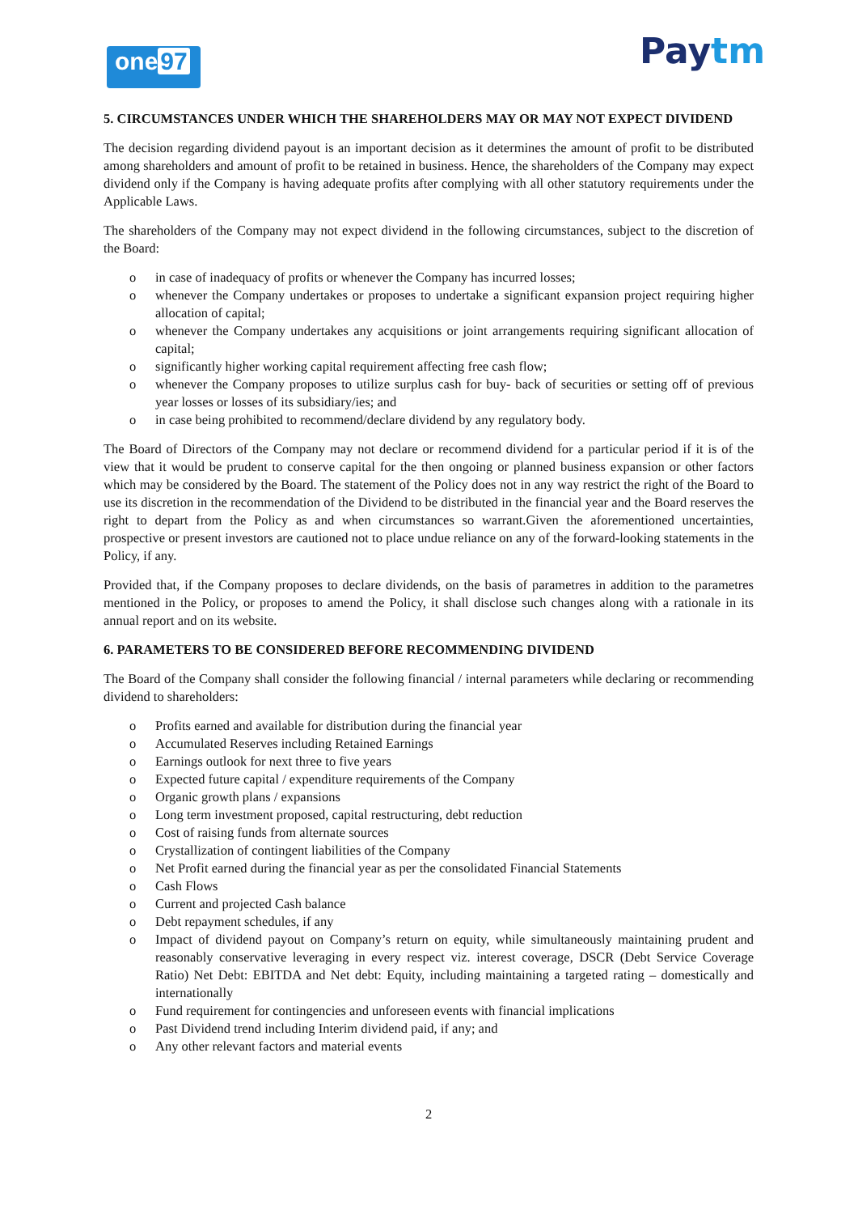one 97
Paytm
5. CIRCUMSTANCES UNDER WHICH THE SHAREHOLDERS MAY OR MAY NOT EXPECT DIVIDEND
The decision regarding dividend payout is an important decision as it determines the amount of profit to be distributed among shareholders and amount of profit to be retained in business. Hence, the shareholders of the Company may expect dividend only if the Company is having adequate profits after complying with all other statutory requirements under the Applicable Laws.
The shareholders of the Company may not expect dividend in the following circumstances, subject to the discretion of the Board:
o in case of inadequacy of profits or whenever the Company has incurred losses;
o whenever the Company undertakes or proposes to undertake a significant expansion project requiring higher allocation of capital;
o whenever the Company undertakes any acquisitions or joint arrangements requiring significant allocation of capital;
o significantly higher working capital requirement affecting free cash flow;
o whenever the Company proposes to utilize surplus cash for buy- back of securities or setting off of previous year losses or losses of its subsidiary/ies; and
o in case being prohibited to recommend/declare dividend by any regulatory body.
The Board of Directors of the Company may not declare or recommend dividend for a particular period if it is of the view that it would be prudent to conserve capital for the then ongoing or planned business expansion or other factors which may be considered by the Board. The statement of the Policy does not in any way restrict the right of the Board to use its discretion in the recommendation of the Dividend to be distributed in the financial year and the Board reserves the right to depart from the Policy as and when circumstances so warrant.Given the aforementioned uncertainties, prospective or present investors are cautioned not to place undue reliance on any of the forward-looking statements in the Policy, if any.
Provided that, if the Company proposes to declare dividends, on the basis of parametres in addition to the parametres mentioned in the Policy, or proposes to amend the Policy, it shall disclose such changes along with a rationale in its annual report and on its website.
6. PARAMETERS TO BE CONSIDERED BEFORE RECOMMENDING DIVIDEND
The Board of the Company shall consider the following financial / internal parameters while declaring or recommending dividend to shareholders:
o Profits earned and available for distribution during the financial year
o Accumulated Reserves including Retained Earnings
o Earnings outlook for next three to five years
o Expected future capital / expenditure requirements of the Company
o Organic growth plans / expansions
o Long term investment proposed, capital restructuring, debt reduction
o Cost of raising funds from alternate sources
o Crystallization of contingent liabilities of the Company
o Net Profit earned during the financial year as per the consolidated Financial Statements
o Cash Flows
o Current and projected Cash balance
o Debt repayment schedules, if any
o Impact of dividend payout on Company’s return on equity, while simultaneously maintaining prudent and reasonably conservative leveraging in every respect viz. interest coverage, DSCR (Debt Service Coverage Ratio) Net Debt: EBITDA and Net debt: Equity, including maintaining a targeted rating – domestically and internationally
o Fund requirement for contingencies and unforeseen events with financial implications
o Past Dividend trend including Interim dividend paid, if any; and
o Any other relevant factors and material events
2